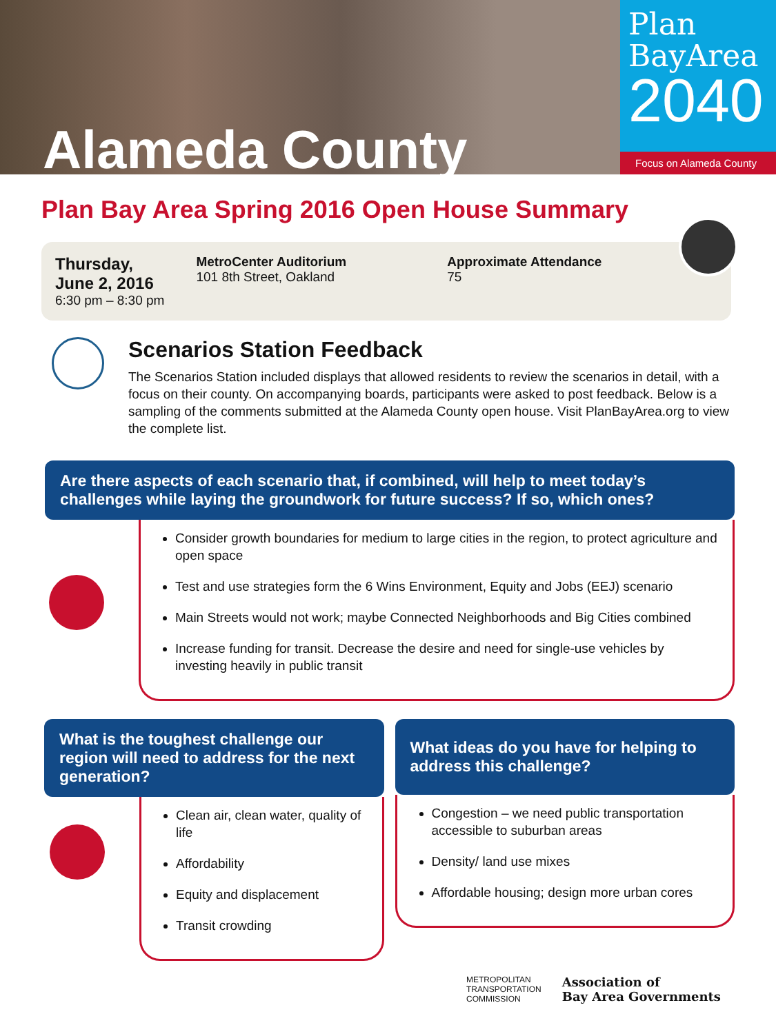Alameda County
Plan
BayArea
2040
Focus on Alameda County
Plan Bay Area Spring 2016 Open House Summary
Thursday,
June 2, 2016
6:30 pm – 8:30 pm
MetroCenter Auditorium
101 8th Street, Oakland
Approximate Attendance
75
Scenarios Station Feedback
The Scenarios Station included displays that allowed residents to review the scenarios in detail, with a focus on their county. On accompanying boards, participants were asked to post feedback. Below is a sampling of the comments submitted at the Alameda County open house. Visit PlanBayArea.org to view the complete list.
Are there aspects of each scenario that, if combined, will help to meet today’s challenges while laying the groundwork for future success? If so, which ones?
Consider growth boundaries for medium to large cities in the region, to protect agriculture and open space
Test and use strategies form the 6 Wins Environment, Equity and Jobs (EEJ) scenario
Main Streets would not work; maybe Connected Neighborhoods and Big Cities combined
Increase funding for transit. Decrease the desire and need for single-use vehicles by investing heavily in public transit
What is the toughest challenge our region will need to address for the next generation?
Clean air, clean water, quality of life
Affordability
Equity and displacement
Transit crowding
What ideas do you have for helping to address this challenge?
Congestion – we need public transportation accessible to suburban areas
Density/ land use mixes
Affordable housing; design more urban cores
METROPOLITAN
TRANSPORTATION
COMMISSION
Association of
Bay Area Governments